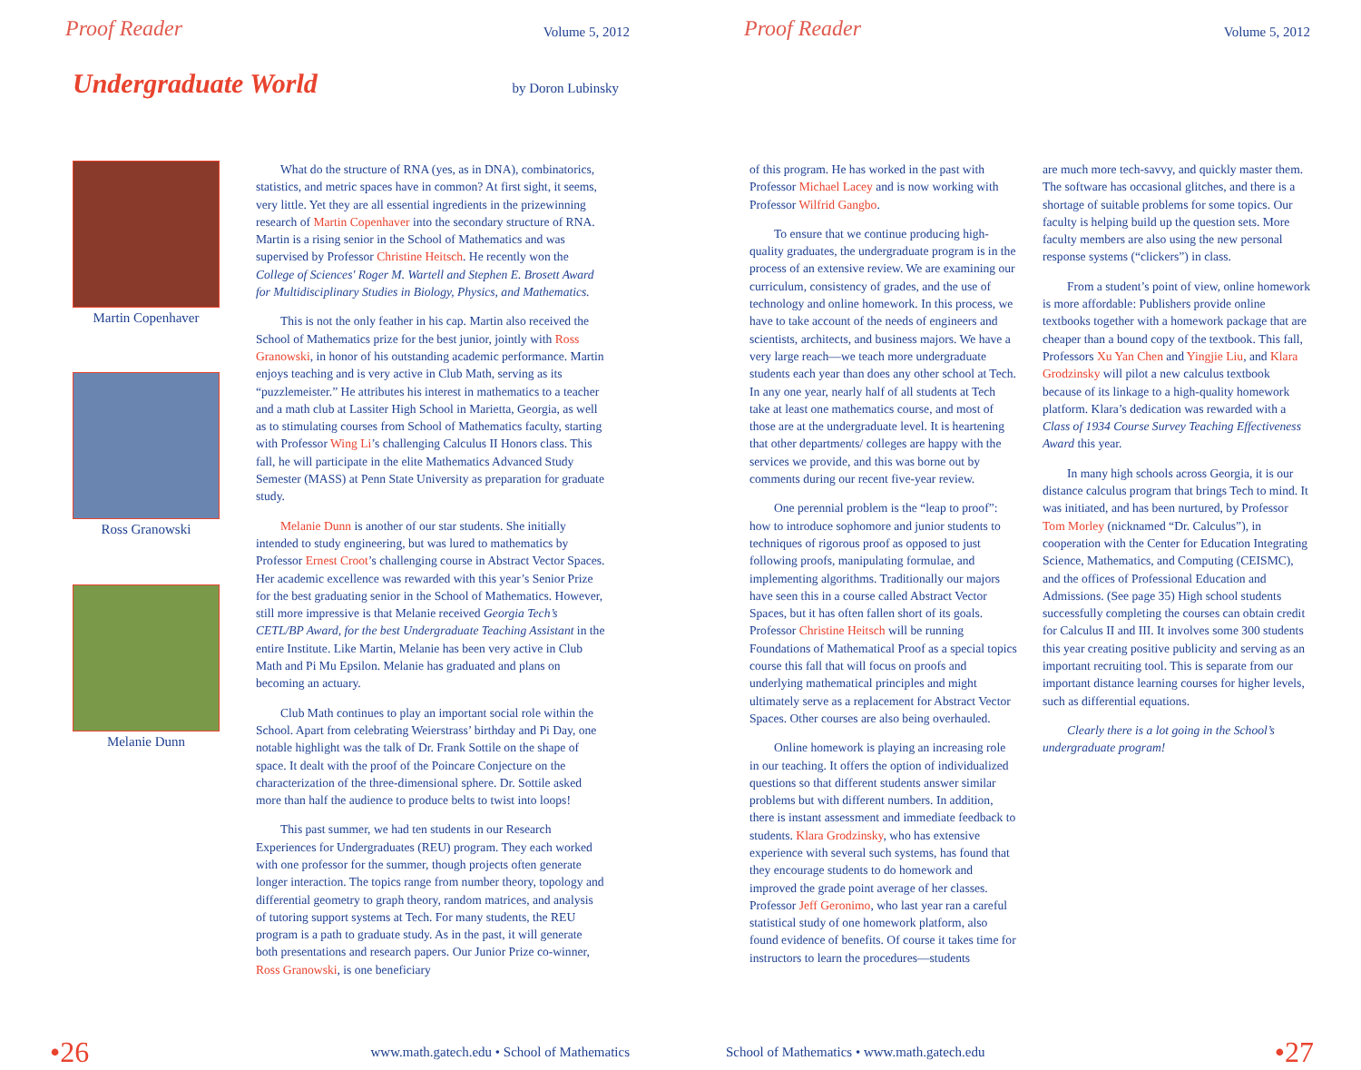Proof Reader Volume 5, 2012
Undergraduate World
by Doron Lubinsky
Martin Copenhaver
Ross Granowski
Melanie Dunn
What do the structure of RNA (yes, as in DNA), combinatorics, statistics, and metric spaces have in common? At first sight, it seems, very little. Yet they are all essential ingredients in the prizewinning research of Martin Copenhaver into the secondary structure of RNA. Martin is a rising senior in the School of Mathematics and was supervised by Professor Christine Heitsch. He recently won the College of Sciences' Roger M. Wartell and Stephen E. Brosett Award for Multidisciplinary Studies in Biology, Physics, and Mathematics.
This is not the only feather in his cap. Martin also received the School of Mathematics prize for the best junior, jointly with Ross Granowski, in honor of his outstanding academic performance. Martin enjoys teaching and is very active in Club Math, serving as its “puzzlemeister.” He attributes his interest in mathematics to a teacher and a math club at Lassiter High School in Marietta, Georgia, as well as to stimulating courses from School of Mathematics faculty, starting with Professor Wing Li’s challenging Calculus II Honors class. This fall, he will participate in the elite Mathematics Advanced Study Semester (MASS) at Penn State University as preparation for graduate study.
Melanie Dunn is another of our star students. She initially intended to study engineering, but was lured to mathematics by Professor Ernest Croot’s challenging course in Abstract Vector Spaces. Her academic excellence was rewarded with this year’s Senior Prize for the best graduating senior in the School of Mathematics. However, still more impressive is that Melanie received Georgia Tech’s CETL/BP Award, for the best Undergraduate Teaching Assistant in the entire Institute. Like Martin, Melanie has been very active in Club Math and Pi Mu Epsilon. Melanie has graduated and plans on becoming an actuary.
Club Math continues to play an important social role within the School. Apart from celebrating Weierstrass’ birthday and Pi Day, one notable highlight was the talk of Dr. Frank Sottile on the shape of space. It dealt with the proof of the Poincare Conjecture on the characterization of the three-dimensional sphere. Dr. Sottile asked more than half the audience to produce belts to twist into loops!
This past summer, we had ten students in our Research Experiences for Undergraduates (REU) program. They each worked with one professor for the summer, though projects often generate longer interaction. The topics range from number theory, topology and differential geometry to graph theory, random matrices, and analysis of tutoring support systems at Tech. For many students, the REU program is a path to graduate study. As in the past, it will generate both presentations and research papers. Our Junior Prize co-winner, Ross Granowski, is one beneficiary
•26 www.math.gatech.edu • School of Mathematics
Proof Reader Volume 5, 2012
of this program. He has worked in the past with Professor Michael Lacey and is now working with Professor Wilfrid Gangbo.
To ensure that we continue producing high-quality graduates, the undergraduate program is in the process of an extensive review. We are examining our curriculum, consistency of grades, and the use of technology and online homework. In this process, we have to take account of the needs of engineers and scientists, architects, and business majors. We have a very large reach—we teach more undergraduate students each year than does any other school at Tech. In any one year, nearly half of all students at Tech take at least one mathematics course, and most of those are at the undergraduate level. It is heartening that other departments/ colleges are happy with the services we provide, and this was borne out by comments during our recent five-year review.
One perennial problem is the “leap to proof”: how to introduce sophomore and junior students to techniques of rigorous proof as opposed to just following proofs, manipulating formulae, and implementing algorithms. Traditionally our majors have seen this in a course called Abstract Vector Spaces, but it has often fallen short of its goals. Professor Christine Heitsch will be running Foundations of Mathematical Proof as a special topics course this fall that will focus on proofs and underlying mathematical principles and might ultimately serve as a replacement for Abstract Vector Spaces. Other courses are also being overhauled.
Online homework is playing an increasing role in our teaching. It offers the option of individualized questions so that different students answer similar problems but with different numbers. In addition, there is instant assessment and immediate feedback to students. Klara Grodzinsky, who has extensive experience with several such systems, has found that they encourage students to do homework and improved the grade point average of her classes. Professor Jeff Geronimo, who last year ran a careful statistical study of one homework platform, also found evidence of benefits. Of course it takes time for instructors to learn the procedures—students
are much more tech-savvy, and quickly master them. The software has occasional glitches, and there is a shortage of suitable problems for some topics. Our faculty is helping build up the question sets. More faculty members are also using the new personal response systems (“clickers”) in class.
From a student’s point of view, online homework is more affordable: Publishers provide online textbooks together with a homework package that are cheaper than a bound copy of the textbook. This fall, Professors Xu Yan Chen and Yingjie Liu, and Klara Grodzinsky will pilot a new calculus textbook because of its linkage to a high-quality homework platform. Klara’s dedication was rewarded with a Class of 1934 Course Survey Teaching Effectiveness Award this year.
In many high schools across Georgia, it is our distance calculus program that brings Tech to mind. It was initiated, and has been nurtured, by Professor Tom Morley (nicknamed “Dr. Calculus”), in cooperation with the Center for Education Integrating Science, Mathematics, and Computing (CEISMC), and the offices of Professional Education and Admissions. (See page 35) High school students successfully completing the courses can obtain credit for Calculus II and III. It involves some 300 students this year creating positive publicity and serving as an important recruiting tool. This is separate from our important distance learning courses for higher levels, such as differential equations.
Clearly there is a lot going in the School’s undergraduate program!
School of Mathematics • www.math.gatech.edu •27